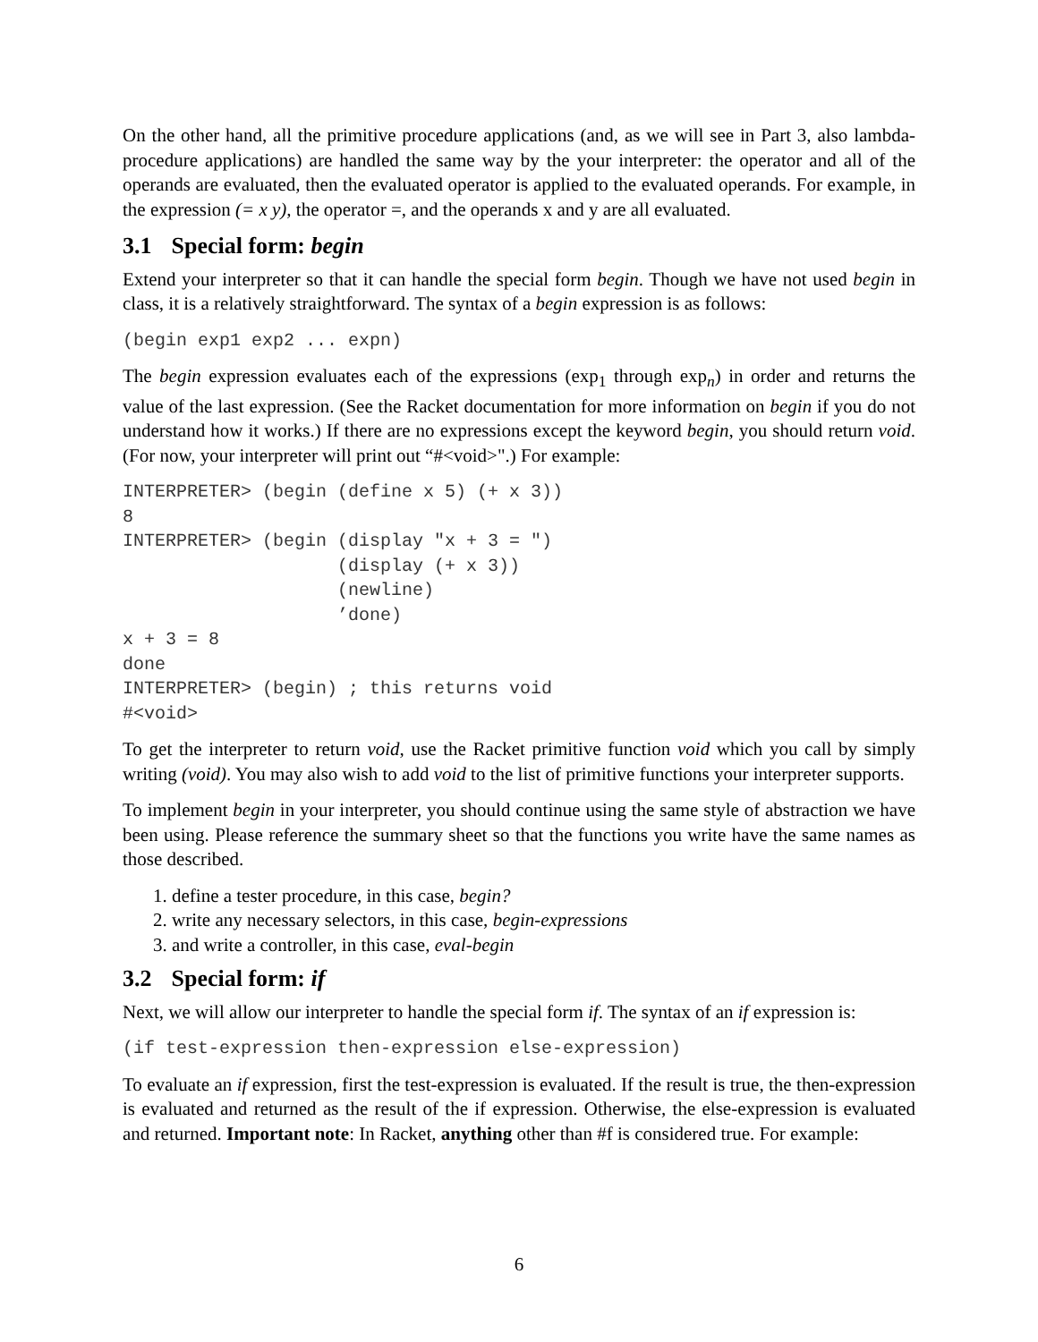On the other hand, all the primitive procedure applications (and, as we will see in Part 3, also lambda-procedure applications) are handled the same way by the your interpreter: the operator and all of the operands are evaluated, then the evaluated operator is applied to the evaluated operands. For example, in the expression (= x y), the operator =, and the operands x and y are all evaluated.
3.1 Special form: begin
Extend your interpreter so that it can handle the special form begin. Though we have not used begin in class, it is a relatively straightforward. The syntax of a begin expression is as follows:
(begin exp1 exp2 ... expn)
The begin expression evaluates each of the expressions (exp<sub>1</sub> through exp<sub>n</sub>) in order and returns the value of the last expression. (See the Racket documentation for more information on begin if you do not understand how it works.) If there are no expressions except the keyword begin, you should return void. (For now, your interpreter will print out “#<void>".) For example:
INTERPRETER> (begin (define x 5) (+ x 3))
8
INTERPRETER> (begin (display "x + 3 = ")
                    (display (+ x 3))
                    (newline)
                    ’done)
x + 3 = 8
done
INTERPRETER> (begin) ; this returns void
#<void>
To get the interpreter to return void, use the Racket primitive function void which you call by simply writing (void). You may also wish to add void to the list of primitive functions your interpreter supports.
To implement begin in your interpreter, you should continue using the same style of abstraction we have been using. Please reference the summary sheet so that the functions you write have the same names as those described.
1. define a tester procedure, in this case, begin?
2. write any necessary selectors, in this case, begin-expressions
3. and write a controller, in this case, eval-begin
3.2 Special form: if
Next, we will allow our interpreter to handle the special form if. The syntax of an if expression is:
(if test-expression then-expression else-expression)
To evaluate an if expression, first the test-expression is evaluated. If the result is true, the then-expression is evaluated and returned as the result of the if expression. Otherwise, the else-expression is evaluated and returned. Important note: In Racket, anything other than #f is considered true. For example:
6